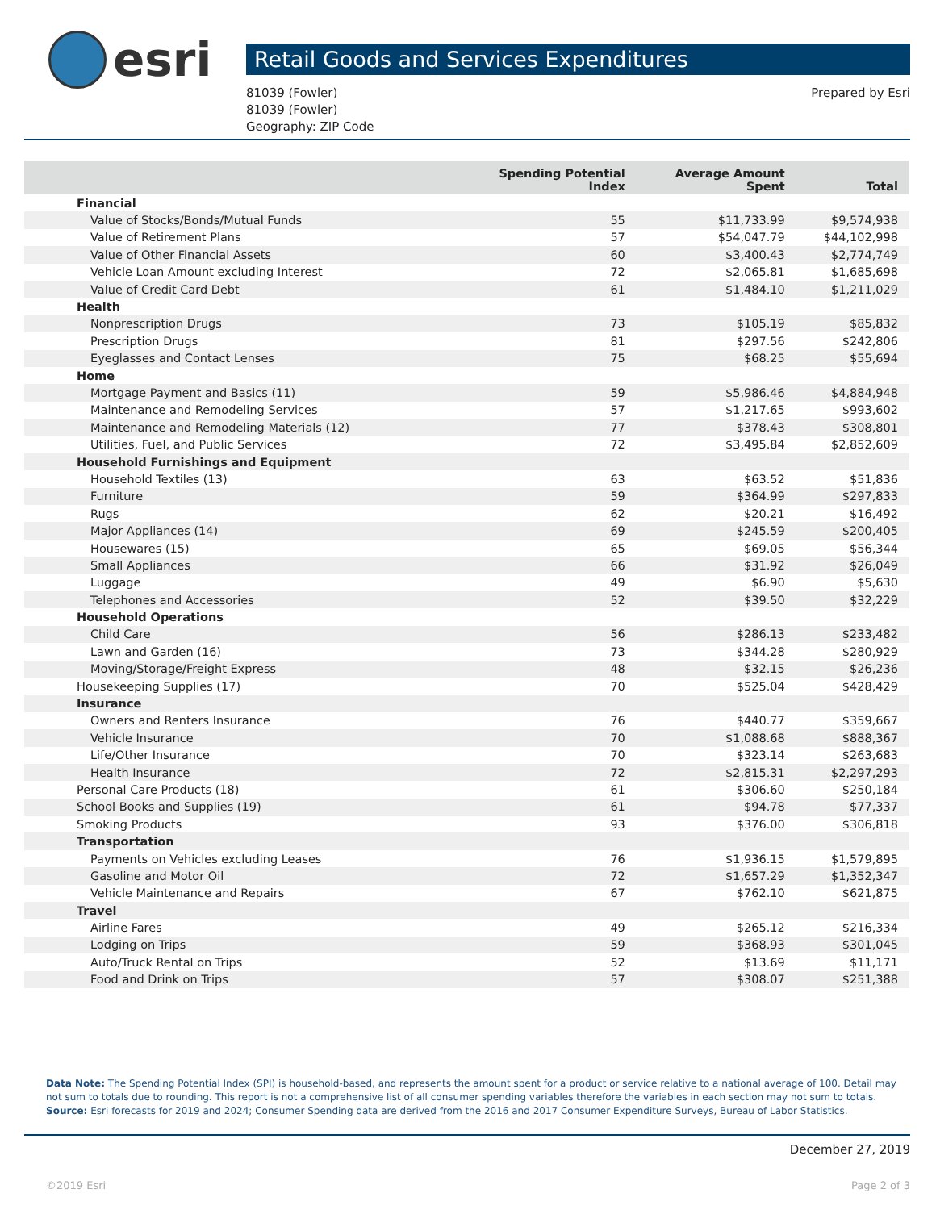esri
Retail Goods and Services Expenditures
81039 (Fowler)
81039 (Fowler)
Geography: ZIP Code
Prepared by Esri
| | Spending Potential Index | Average Amount Spent | Total |
| --- | --- | --- | --- |
| Financial | | | |
| Value of Stocks/Bonds/Mutual Funds | 55 | $11,733.99 | $9,574,938 |
| Value of Retirement Plans | 57 | $54,047.79 | $44,102,998 |
| Value of Other Financial Assets | 60 | $3,400.43 | $2,774,749 |
| Vehicle Loan Amount excluding Interest | 72 | $2,065.81 | $1,685,698 |
| Value of Credit Card Debt | 61 | $1,484.10 | $1,211,029 |
| Health | | | |
| Nonprescription Drugs | 73 | $105.19 | $85,832 |
| Prescription Drugs | 81 | $297.56 | $242,806 |
| Eyeglasses and Contact Lenses | 75 | $68.25 | $55,694 |
| Home | | | |
| Mortgage Payment and Basics (11) | 59 | $5,986.46 | $4,884,948 |
| Maintenance and Remodeling Services | 57 | $1,217.65 | $993,602 |
| Maintenance and Remodeling Materials (12) | 77 | $378.43 | $308,801 |
| Utilities, Fuel, and Public Services | 72 | $3,495.84 | $2,852,609 |
| Household Furnishings and Equipment | | | |
| Household Textiles (13) | 63 | $63.52 | $51,836 |
| Furniture | 59 | $364.99 | $297,833 |
| Rugs | 62 | $20.21 | $16,492 |
| Major Appliances (14) | 69 | $245.59 | $200,405 |
| Housewares (15) | 65 | $69.05 | $56,344 |
| Small Appliances | 66 | $31.92 | $26,049 |
| Luggage | 49 | $6.90 | $5,630 |
| Telephones and Accessories | 52 | $39.50 | $32,229 |
| Household Operations | | | |
| Child Care | 56 | $286.13 | $233,482 |
| Lawn and Garden (16) | 73 | $344.28 | $280,929 |
| Moving/Storage/Freight Express | 48 | $32.15 | $26,236 |
| Housekeeping Supplies (17) | 70 | $525.04 | $428,429 |
| Insurance | | | |
| Owners and Renters Insurance | 76 | $440.77 | $359,667 |
| Vehicle Insurance | 70 | $1,088.68 | $888,367 |
| Life/Other Insurance | 70 | $323.14 | $263,683 |
| Health Insurance | 72 | $2,815.31 | $2,297,293 |
| Personal Care Products (18) | 61 | $306.60 | $250,184 |
| School Books and Supplies (19) | 61 | $94.78 | $77,337 |
| Smoking Products | 93 | $376.00 | $306,818 |
| Transportation | | | |
| Payments on Vehicles excluding Leases | 76 | $1,936.15 | $1,579,895 |
| Gasoline and Motor Oil | 72 | $1,657.29 | $1,352,347 |
| Vehicle Maintenance and Repairs | 67 | $762.10 | $621,875 |
| Travel | | | |
| Airline Fares | 49 | $265.12 | $216,334 |
| Lodging on Trips | 59 | $368.93 | $301,045 |
| Auto/Truck Rental on Trips | 52 | $13.69 | $11,171 |
| Food and Drink on Trips | 57 | $308.07 | $251,388 |
Data Note: The Spending Potential Index (SPI) is household-based, and represents the amount spent for a product or service relative to a national average of 100. Detail may not sum to totals due to rounding. This report is not a comprehensive list of all consumer spending variables therefore the variables in each section may not sum to totals.
Source: Esri forecasts for 2019 and 2024; Consumer Spending data are derived from the 2016 and 2017 Consumer Expenditure Surveys, Bureau of Labor Statistics.
December 27, 2019
©2019 Esri Page 2 of 3